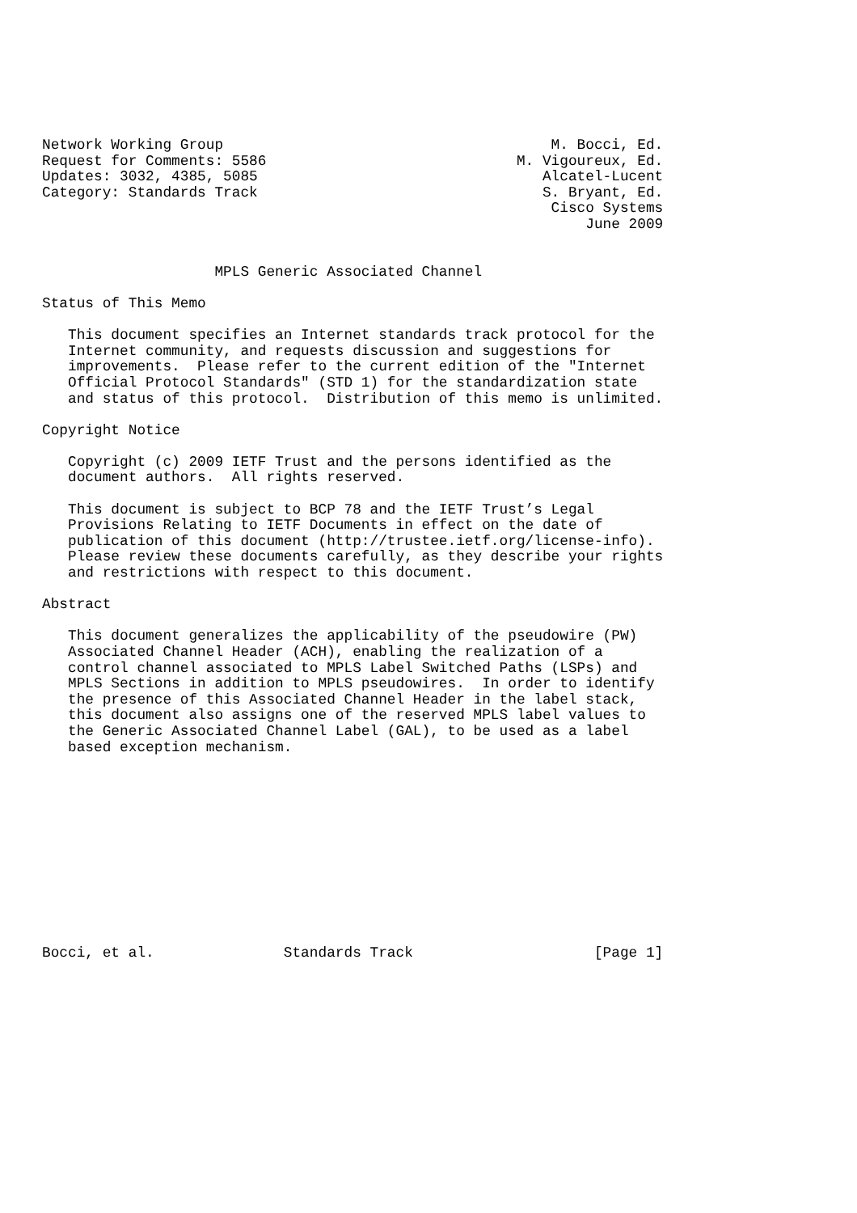Network Working Group                                      M. Bocci, Ed.
Request for Comments: 5586                             M. Vigoureux, Ed.
Updates: 3032, 4385, 5085                                 Alcatel-Lucent
Category: Standards Track                                 S. Bryant, Ed.
                                                           Cisco Systems
                                                               June 2009


                    MPLS Generic Associated Channel

Status of This Memo

   This document specifies an Internet standards track protocol for the
   Internet community, and requests discussion and suggestions for
   improvements.  Please refer to the current edition of the "Internet
   Official Protocol Standards" (STD 1) for the standardization state
   and status of this protocol.  Distribution of this memo is unlimited.

Copyright Notice

   Copyright (c) 2009 IETF Trust and the persons identified as the
   document authors.  All rights reserved.

   This document is subject to BCP 78 and the IETF Trust’s Legal
   Provisions Relating to IETF Documents in effect on the date of
   publication of this document (http://trustee.ietf.org/license-info).
   Please review these documents carefully, as they describe your rights
   and restrictions with respect to this document.

Abstract

   This document generalizes the applicability of the pseudowire (PW)
   Associated Channel Header (ACH), enabling the realization of a
   control channel associated to MPLS Label Switched Paths (LSPs) and
   MPLS Sections in addition to MPLS pseudowires.  In order to identify
   the presence of this Associated Channel Header in the label stack,
   this document also assigns one of the reserved MPLS label values to
   the Generic Associated Channel Label (GAL), to be used as a label
   based exception mechanism.












Bocci, et al.               Standards Track                     [Page 1]